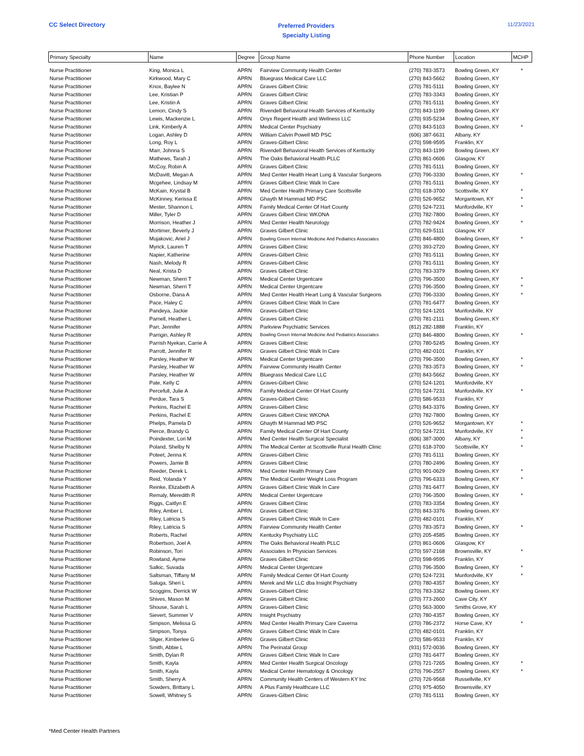CC Select Directory
Preferred Providers
Specialty Listing
11/23/2021
| Primary Specialty | Name | Degree | Group Name | Phone Number | Location | MCHP |
| --- | --- | --- | --- | --- | --- | --- |
| Nurse Practitioner | King, Monica L | APRN | Fairview Community Health Center | (270) 783-3573 | Bowling Green, KY | * |
| Nurse Practitioner | Kirkwood, Mary C | APRN | Bluegrass Medical Care LLC | (270) 843-5662 | Bowling Green, KY | |
| Nurse Practitioner | Knox, Baylee N | APRN | Graves Gilbert Clinic | (270) 781-5111 | Bowling Green, KY | |
| Nurse Practitioner | Lee, Kristian P | APRN | Graves Gilbert Clinic | (270) 783-3343 | Bowling Green, KY | |
| Nurse Practitioner | Lee, Kristin A | APRN | Graves Gilbert Clinic | (270) 781-5111 | Bowling Green, KY | |
| Nurse Practitioner | Lemon, Cindy S | APRN | Rivendell Behavioral Health Services of Kentucky | (270) 843-1199 | Bowling Green, KY | |
| Nurse Practitioner | Lewis, Mackenzie L | APRN | Onyx Regent Health and Wellness LLC | (270) 935-5234 | Bowling Green, KY | |
| Nurse Practitioner | Link, Kimberly A | APRN | Medical Center Psychiatry | (270) 843-5103 | Bowling Green, KY | * |
| Nurse Practitioner | Logan, Ashley D | APRN | William Calvin Powell MD PSC | (606) 387-6631 | Albany, KY | |
| Nurse Practitioner | Long, Roy L | APRN | Graves-Gilbert Clinic | (270) 598-9595 | Franklin, KY | |
| Nurse Practitioner | Marr, Johnna S | APRN | Rivendell Behavioral Health Services of Kentucky | (270) 843-1199 | Bowling Green, KY | |
| Nurse Practitioner | Mathews, Tarah J | APRN | The Oaks Behavioral Health PLLC | (270) 861-0606 | Glasgow, KY | |
| Nurse Practitioner | McCoy, Robin A | APRN | Graves Gilbert Clinic | (270) 781-5111 | Bowling Green, KY | |
| Nurse Practitioner | McDavitt, Megan A | APRN | Med Center Health Heart Lung & Vascular Surgeons | (270) 796-3330 | Bowling Green, KY | * |
| Nurse Practitioner | Mcgehee, Lindsay M | APRN | Graves Gilbert Clinic Walk In Care | (270) 781-5111 | Bowling Green, KY | |
| Nurse Practitioner | McKain, Krystal B | APRN | Med Center Health Primary Care Scottsville | (270) 618-3700 | Scottsville, KY | * |
| Nurse Practitioner | McKinney, Kerissa E | APRN | Ghayth M Hammad MD PSC | (270) 526-9652 | Morgantown, KY | * |
| Nurse Practitioner | Mester, Shannon L | APRN | Family Medical Center Of Hart County | (270) 524-7231 | Munfordville, KY | * |
| Nurse Practitioner | Miller, Tyler D | APRN | Graves Gilbert Clinic WKONA | (270) 782-7800 | Bowling Green, KY | |
| Nurse Practitioner | Morrison, Heather J | APRN | Med Center Health Neurology | (270) 782-9424 | Bowling Green, KY | * |
| Nurse Practitioner | Mortimer, Beverly J | APRN | Graves Gilbert Clinic | (270) 629-5111 | Glasgow, KY | |
| Nurse Practitioner | Mujakovic, Ariel J | APRN | Bowling Green Internal Medicine And Pediatrics Associates | (270) 846-4800 | Bowling Green, KY | * |
| Nurse Practitioner | Myrick, Lauren T | APRN | Graves Gilbert Clinic | (270) 393-2720 | Bowling Green, KY | |
| Nurse Practitioner | Napier, Katherine | APRN | Graves-Gilbert Clinic | (270) 781-5111 | Bowling Green, KY | |
| Nurse Practitioner | Nash, Melody R | APRN | Graves-Gilbert Clinic | (270) 781-5111 | Bowling Green, KY | |
| Nurse Practitioner | Neal, Krista D | APRN | Graves Gilbert Clinic | (270) 783-3379 | Bowling Green, KY | |
| Nurse Practitioner | Newman, Sherri T | APRN | Medical Center Urgentcare | (270) 796-3500 | Bowling Green, KY | * |
| Nurse Practitioner | Newman, Sherri T | APRN | Medical Center Urgentcare | (270) 796-3500 | Bowling Green, KY | * |
| Nurse Practitioner | Osborne, Dana A | APRN | Med Center Health Heart Lung & Vascular Surgeons | (270) 796-3330 | Bowling Green, KY | * |
| Nurse Practitioner | Pace, Haley C | APRN | Graves Gilbert Clinic Walk In Care | (270) 781-6477 | Bowling Green, KY | |
| Nurse Practitioner | Pandeya, Jackie | APRN | Graves-Gilbert Clinic | (270) 524-1201 | Munfordville, KY | |
| Nurse Practitioner | Parnell, Heather L | APRN | Graves Gilbert Clinic | (270) 781-2111 | Bowling Green, KY | |
| Nurse Practitioner | Parr, Jennifer | APRN | Parkview Psychiatric Services | (812) 282-1888 | Franklin, KY | |
| Nurse Practitioner | Parrigin, Ashley R | APRN | Bowling Green Internal Medicine And Pediatrics Associates | (270) 846-4800 | Bowling Green, KY | * |
| Nurse Practitioner | Parrish Nyekan, Carrie A | APRN | Graves Gilbert Clinic | (270) 780-5245 | Bowling Green, KY | |
| Nurse Practitioner | Parrott, Jennifer R | APRN | Graves Gilbert Clinic Walk In Care | (270) 482-0101 | Franklin, KY | |
| Nurse Practitioner | Parsley, Heather W | APRN | Medical Center Urgentcare | (270) 796-3500 | Bowling Green, KY | * |
| Nurse Practitioner | Parsley, Heather W | APRN | Fairview Community Health Center | (270) 783-3573 | Bowling Green, KY | * |
| Nurse Practitioner | Parsley, Heather W | APRN | Bluegrass Medical Care LLC | (270) 843-5662 | Bowling Green, KY | |
| Nurse Practitioner | Pate, Kelly C | APRN | Graves-Gilbert Clinic | (270) 524-1201 | Munfordville, KY | |
| Nurse Practitioner | Percefull, Julie A | APRN | Family Medical Center Of Hart County | (270) 524-7231 | Munfordville, KY | * |
| Nurse Practitioner | Perdue, Tara S | APRN | Graves-Gilbert Clinic | (270) 586-9533 | Franklin, KY | |
| Nurse Practitioner | Perkins, Rachel E | APRN | Graves-Gilbert Clinic | (270) 843-3376 | Bowling Green, KY | |
| Nurse Practitioner | Perkins, Rachel E | APRN | Graves Gilbert Clinic WKONA | (270) 782-7800 | Bowling Green, KY | |
| Nurse Practitioner | Phelps, Pamela D | APRN | Ghayth M Hammad MD PSC | (270) 526-9652 | Morgantown, KY | * |
| Nurse Practitioner | Pierce, Brandy G | APRN | Family Medical Center Of Hart County | (270) 524-7231 | Munfordville, KY | * |
| Nurse Practitioner | Poindexter, Lori M | APRN | Med Center Health Surgical Specialist | (606) 387-3000 | Albany, KY | * |
| Nurse Practitioner | Poland, Shelby N | APRN | The Medical Center at Scottsville Rural Health Clinic | (270) 618-3700 | Scottsville, KY | * |
| Nurse Practitioner | Poteet, Jenna K | APRN | Graves-Gilbert Clinic | (270) 781-5111 | Bowling Green, KY | |
| Nurse Practitioner | Powers, Jamie B | APRN | Graves Gilbert Clinic | (270) 780-2496 | Bowling Green, KY | |
| Nurse Practitioner | Reeder, Derek L | APRN | Med Center Health Primary Care | (270) 901-0629 | Bowling Green, KY | * |
| Nurse Practitioner | Reid, Yolanda Y | APRN | The Medical Center Weight Loss Program | (270) 796-6333 | Bowling Green, KY | * |
| Nurse Practitioner | Reinke, Elizabeth A | APRN | Graves Gilbert Clinic Walk In Care | (270) 781-6477 | Bowling Green, KY | |
| Nurse Practitioner | Remaly, Meredith R | APRN | Medical Center Urgentcare | (270) 796-3500 | Bowling Green, KY | * |
| Nurse Practitioner | Riggs, Caitlyn E | APRN | Graves Gilbert Clinic | (270) 783-3354 | Bowling Green, KY | |
| Nurse Practitioner | Riley, Amber L | APRN | Graves Gilbert Clinic | (270) 843-3376 | Bowling Green, KY | |
| Nurse Practitioner | Riley, Latricia S | APRN | Graves Gilbert Clinic Walk In Care | (270) 482-0101 | Franklin, KY | |
| Nurse Practitioner | Riley, Latricia S | APRN | Fairview Community Health Center | (270) 783-3573 | Bowling Green, KY | * |
| Nurse Practitioner | Roberts, Rachel | APRN | Kentucky Psychiatry LLC | (270) 205-4585 | Bowling Green, KY | |
| Nurse Practitioner | Robertson, Joel A | APRN | The Oaks Behavioral Health PLLC | (270) 861-0606 | Glasgow, KY | |
| Nurse Practitioner | Robinson, Tori | APRN | Associates In Physician Services | (270) 597-2168 | Brownsville, KY | * |
| Nurse Practitioner | Rowland, Ayme | APRN | Graves Gilbert Clinic | (270) 598-9595 | Franklin, KY | |
| Nurse Practitioner | Salkic, Suvada | APRN | Medical Center Urgentcare | (270) 796-3500 | Bowling Green, KY | * |
| Nurse Practitioner | Saltsman, Tiffany M | APRN | Family Medical Center Of Hart County | (270) 524-7231 | Munfordville, KY | * |
| Nurse Practitioner | Saluga, Sheri L | APRN | Merek and Mir LLC dba Insight Psychiatry | (270) 780-4357 | Bowling Green, KY | |
| Nurse Practitioner | Scoggins, Derrick W | APRN | Graves-Gilbert Clinic | (270) 783-3362 | Bowling Green, KY | |
| Nurse Practitioner | Shives, Mason M | APRN | Graves Gilbert Clinic | (270) 773-2600 | Cave City, KY | |
| Nurse Practitioner | Shouse, Sarah L | APRN | Graves-Gilbert Clinic | (270) 563-3000 | Smiths Grove, KY | |
| Nurse Practitioner | Sievert, Summer V | APRN | Insight Psychiatry | (270) 780-4357 | Bowling Green, KY | |
| Nurse Practitioner | Simpson, Melissa G | APRN | Med Center Health Primary Care Caverna | (270) 786-2372 | Horse Cave, KY | * |
| Nurse Practitioner | Simpson, Tonya | APRN | Graves Gilbert Clinic Walk In Care | (270) 482-0101 | Franklin, KY | |
| Nurse Practitioner | Sliger, Kimberlee G | APRN | Graves Gilbert Clinic | (270) 586-9533 | Franklin, KY | |
| Nurse Practitioner | Smith, Abbie L | APRN | The Perinatal Group | (931) 572-0036 | Bowling Green, KY | |
| Nurse Practitioner | Smith, Dylan R | APRN | Graves Gilbert Clinic Walk In Care | (270) 781-6477 | Bowling Green, KY | |
| Nurse Practitioner | Smith, Kayla | APRN | Med Center Health Surgical Oncology | (270) 721-7265 | Bowling Green, KY | * |
| Nurse Practitioner | Smith, Kayla | APRN | Medical Center Hematology & Oncology | (270) 796-2557 | Bowling Green, KY | * |
| Nurse Practitioner | Smith, Sherry A | APRN | Community Health Centers of Western KY Inc | (270) 726-9568 | Russellville, KY | |
| Nurse Practitioner | Sowders, Brittany L | APRN | A Plus Family Healthcare LLC | (270) 975-4050 | Brownsville, KY | |
| Nurse Practitioner | Sowell, Whitney S | APRN | Graves-Gilbert Clinic | (270) 781-5111 | Bowling Green, KY | |
*Med Center Health Partners